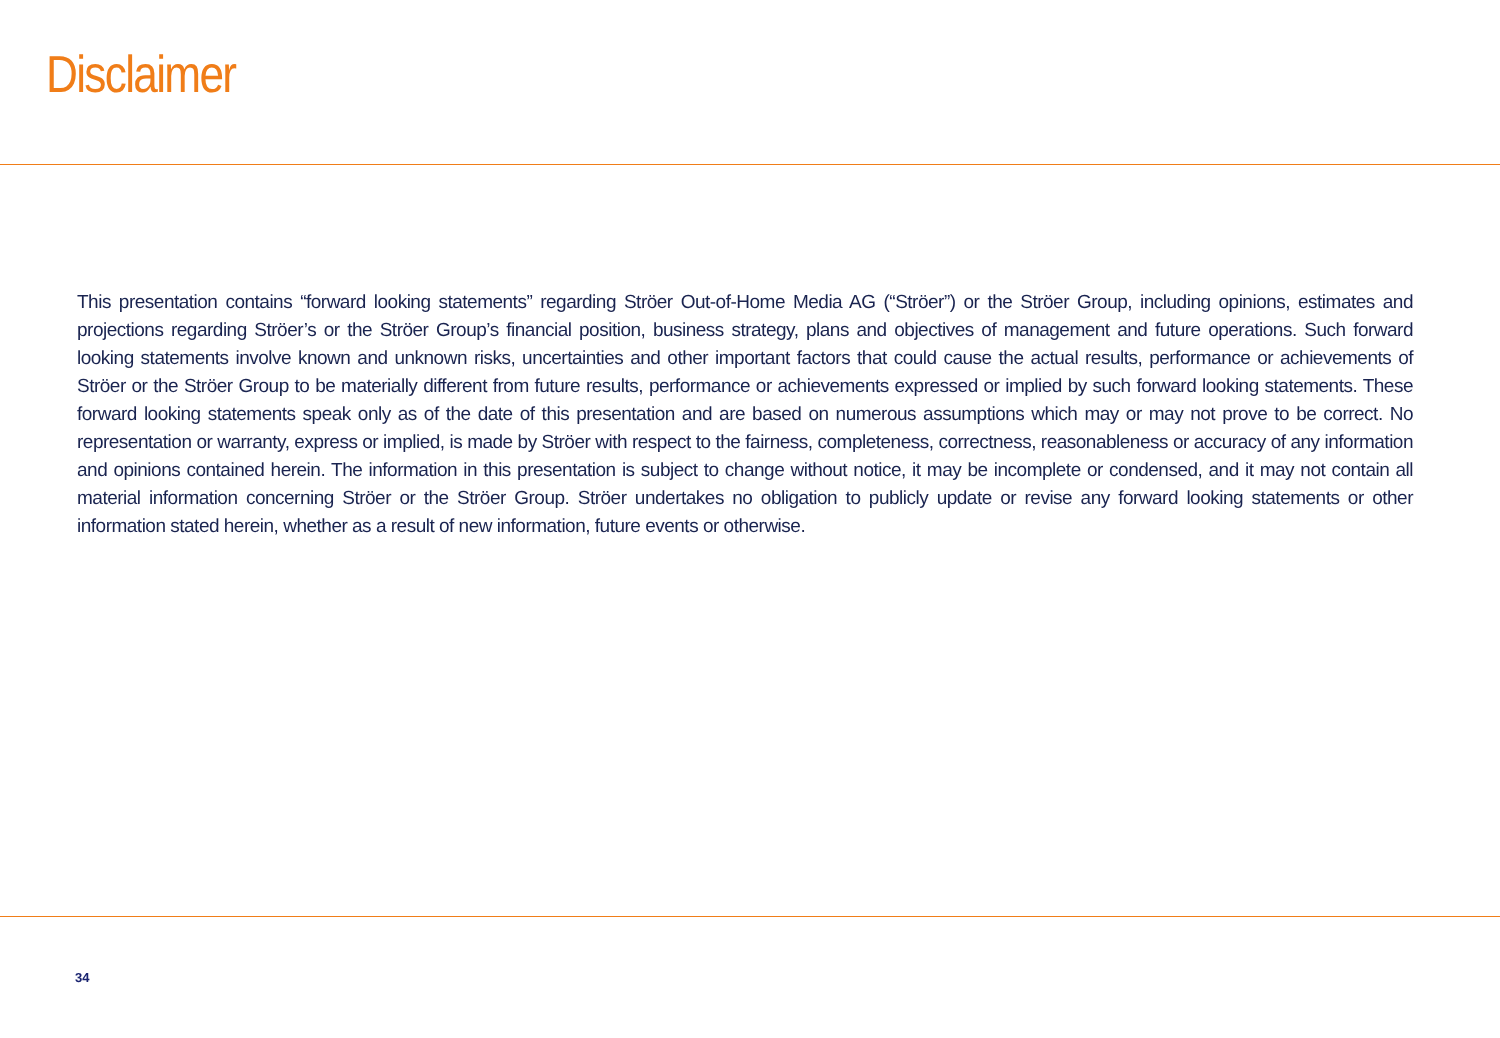Disclaimer
This presentation contains “forward looking statements” regarding Ströer Out-of-Home Media AG (“Ströer”) or the Ströer Group, including opinions, estimates and projections regarding Ströer’s or the Ströer Group’s financial position, business strategy, plans and objectives of management and future operations. Such forward looking statements involve known and unknown risks, uncertainties and other important factors that could cause the actual results, performance or achievements of Ströer or the Ströer Group to be materially different from future results, performance or achievements expressed or implied by such forward looking statements. These forward looking statements speak only as of the date of this presentation and are based on numerous assumptions which may or may not prove to be correct. No representation or warranty, express or implied, is made by Ströer with respect to the fairness, completeness, correctness, reasonableness or accuracy of any information and opinions contained herein. The information in this presentation is subject to change without notice, it may be incomplete or condensed, and it may not contain all material information concerning Ströer or the Ströer Group. Ströer undertakes no obligation to publicly update or revise any forward looking statements or other information stated herein, whether as a result of new information, future events or otherwise.
34